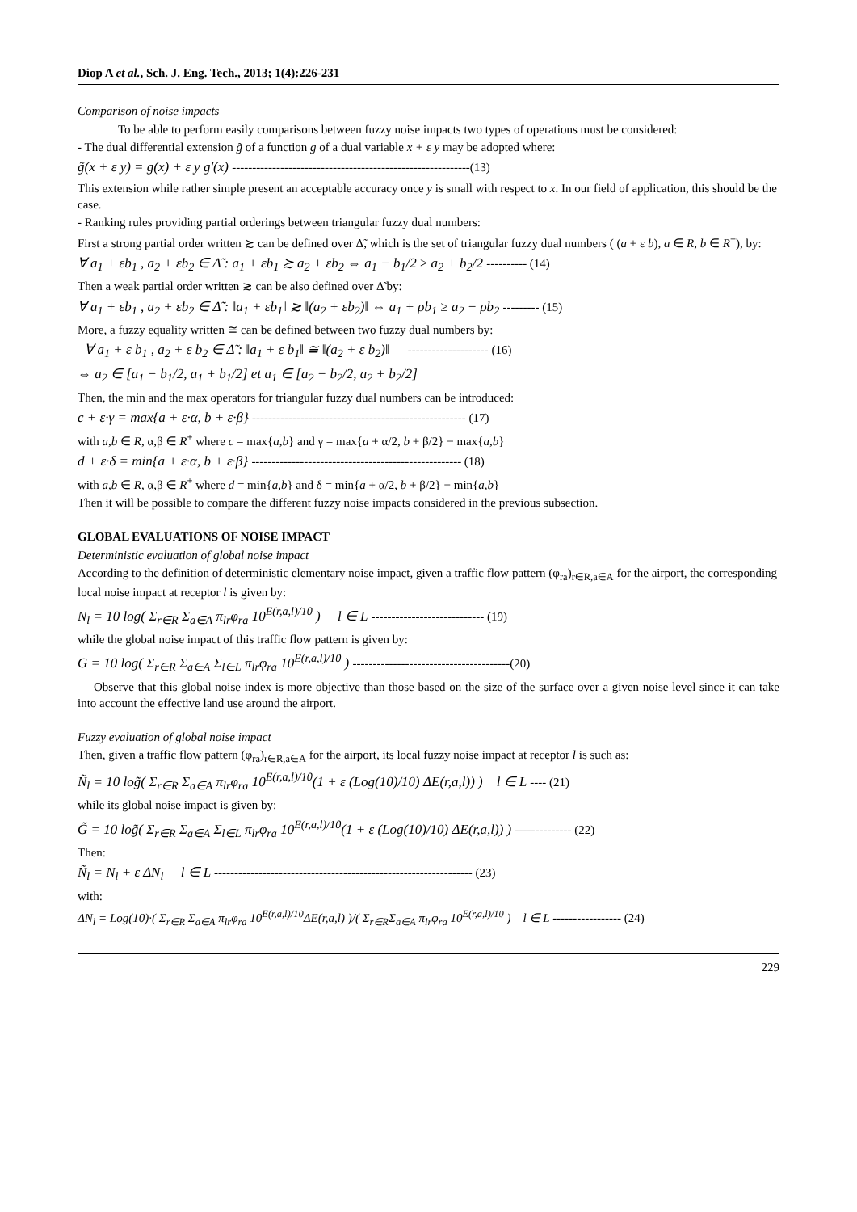Diop A et al., Sch. J. Eng. Tech., 2013; 1(4):226-231
Comparison of noise impacts
To be able to perform easily comparisons between fuzzy noise impacts two types of operations must be considered:
- The dual differential extension g̃ of a function g of a dual variable x + ε y may be adopted where:
g̃(x + ε y) = g(x) + ε y g'(x) -----------------------------------------------------------(13)
This extension while rather simple present an acceptable accuracy once y is small with respect to x. In our field of application, this should be the case.
- Ranking rules providing partial orderings between triangular fuzzy dual numbers:
First a strong partial order written ≿ can be defined over Δ̃, which is the set of triangular fuzzy dual numbers ( (a + ε b), a ∈ R, b ∈ R<sup>+</sup>), by:
∀ a<sub>1</sub> + εb<sub>1</sub> , a<sub>2</sub> + εb<sub>2</sub> ∈ Δ̃ : a<sub>1</sub> + εb<sub>1</sub> ≿ a<sub>2</sub> + εb<sub>2</sub> ⇔ a<sub>1</sub> − b<sub>1</sub>/2 ≥ a<sub>2</sub> + b<sub>2</sub>/2 ---------- (14)
Then a weak partial order written ≳ can be also defined over Δ̃ by:
∀ a<sub>1</sub> + εb<sub>1</sub> , a<sub>2</sub> + εb<sub>2</sub> ∈ Δ̃ : ‖a<sub>1</sub> + εb<sub>1</sub>‖ ≳ ‖(a<sub>2</sub> + εb<sub>2</sub>)‖ ⇔ a<sub>1</sub> + ρb<sub>1</sub> ≥ a<sub>2</sub> − ρb<sub>2</sub> --------- (15)
More, a fuzzy equality written ≅ can be defined between two fuzzy dual numbers by:
∀ a<sub>1</sub> + ε b<sub>1</sub> , a<sub>2</sub> + ε b<sub>2</sub> ∈ Δ̃ : ‖a<sub>1</sub> + ε b<sub>1</sub>‖ ≅ ‖(a<sub>2</sub> + ε b<sub>2</sub>)‖ -------------------- (16)
⇔ a<sub>2</sub> ∈ [a<sub>1</sub> − b<sub>1</sub>/2, a<sub>1</sub> + b<sub>1</sub>/2] et a<sub>1</sub> ∈ [a<sub>2</sub> − b<sub>2</sub>/2, a<sub>2</sub> + b<sub>2</sub>/2]
Then, the min and the max operators for triangular fuzzy dual numbers can be introduced:
c + ε·γ = max{a + ε·α, b + ε·β} ----------------------------------------------------- (17)
with a,b ∈ R, α,β ∈ R<sup>+</sup> where c = max{a,b} and γ = max{a + α/2, b + β/2} − max{a,b}
d + ε·δ = min{a + ε·α, b + ε·β} ---------------------------------------------------- (18)
with a,b ∈ R, α,β ∈ R<sup>+</sup> where d = min{a,b} and δ = min{a + α/2, b + β/2} − min{a,b}
Then it will be possible to compare the different fuzzy noise impacts considered in the previous subsection.
GLOBAL EVALUATIONS OF NOISE IMPACT
Deterministic evaluation of global noise impact
According to the definition of deterministic elementary noise impact, given a traffic flow pattern (φ<sub>ra</sub>)<sub>r∈R,a∈A</sub> for the airport, the corresponding local noise impact at receptor l is given by:
N<sub>l</sub> = 10 log( Σ<sub>r∈R</sub> Σ<sub>a∈A</sub> π<sub>lr</sub>φ<sub>ra</sub> 10<sup>E(r,a,l)/10</sup> ) l ∈ L ---------------------------- (19)
while the global noise impact of this traffic flow pattern is given by:
G = 10 log( Σ<sub>r∈R</sub> Σ<sub>a∈A</sub> Σ<sub>l∈L</sub> π<sub>lr</sub>φ<sub>ra</sub> 10<sup>E(r,a,l)/10</sup> ) ---------------------------------------(20)
Observe that this global noise index is more objective than those based on the size of the surface over a given noise level since it can take into account the effective land use around the airport.
Fuzzy evaluation of global noise impact
Then, given a traffic flow pattern (φ<sub>ra</sub>)<sub>r∈R,a∈A</sub> for the airport, its local fuzzy noise impact at receptor l is such as:
Ñ<sub>l</sub> = 10 log̃( Σ<sub>r∈R</sub> Σ<sub>a∈A</sub> π<sub>lr</sub>φ<sub>ra</sub> 10<sup>E(r,a,l)/10</sup>(1 + ε (Log(10)/10) ΔE(r,a,l)) ) l ∈ L ---- (21)
while its global noise impact is given by:
G̃ = 10 log̃( Σ<sub>r∈R</sub> Σ<sub>a∈A</sub> Σ<sub>l∈L</sub> π<sub>lr</sub>φ<sub>ra</sub> 10<sup>E(r,a,l)/10</sup>(1 + ε (Log(10)/10) ΔE(r,a,l)) ) -------------- (22)
Then:
Ñ<sub>l</sub> = N<sub>l</sub> + ε ΔN<sub>l</sub> l ∈ L ---------------------------------------------------------------- (23)
with:
ΔN<sub>l</sub> = Log(10)·( Σ<sub>r∈R</sub> Σ<sub>a∈A</sub> π<sub>lr</sub>φ<sub>ra</sub> 10<sup>E(r,a,l)/10</sup>ΔE(r,a,l) )/( Σ<sub>r∈R</sub>Σ<sub>a∈A</sub> π<sub>lr</sub>φ<sub>ra</sub> 10<sup>E(r,a,l)/10</sup> ) l ∈ L ----------------- (24)
229